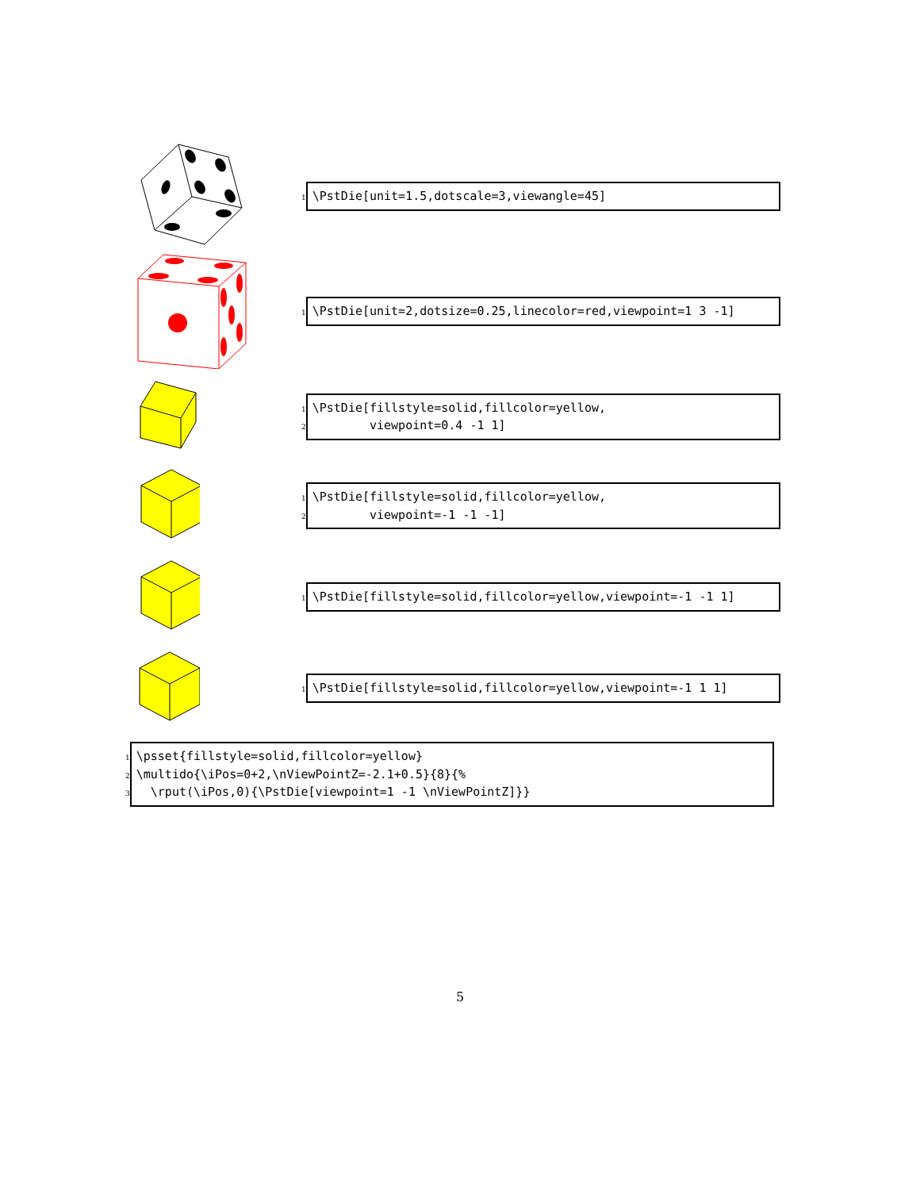1
\PstDie[unit=1.5,dotscale=3,viewangle=45]
1
\PstDie[unit=2,dotsize=0.25,linecolor=red,viewpoint=1 3 -1]
1
2
\PstDie[fillstyle=solid,fillcolor=yellow, viewpoint=0.4 -1 1]
1
2
\PstDie[fillstyle=solid,fillcolor=yellow, viewpoint=-1 -1 -1]
1
\PstDie[fillstyle=solid,fillcolor=yellow,viewpoint=-1 -1 1]
1
\PstDie[fillstyle=solid,fillcolor=yellow,viewpoint=-1 1 1]
1
2
3
\psset{fillstyle=solid,fillcolor=yellow} \multido{\iPos=0+2,\nViewPointZ=-2.1+0.5}{8}{% \rput(\iPos,0){\PstDie[viewpoint=1 -1 \nViewPointZ]}}
5